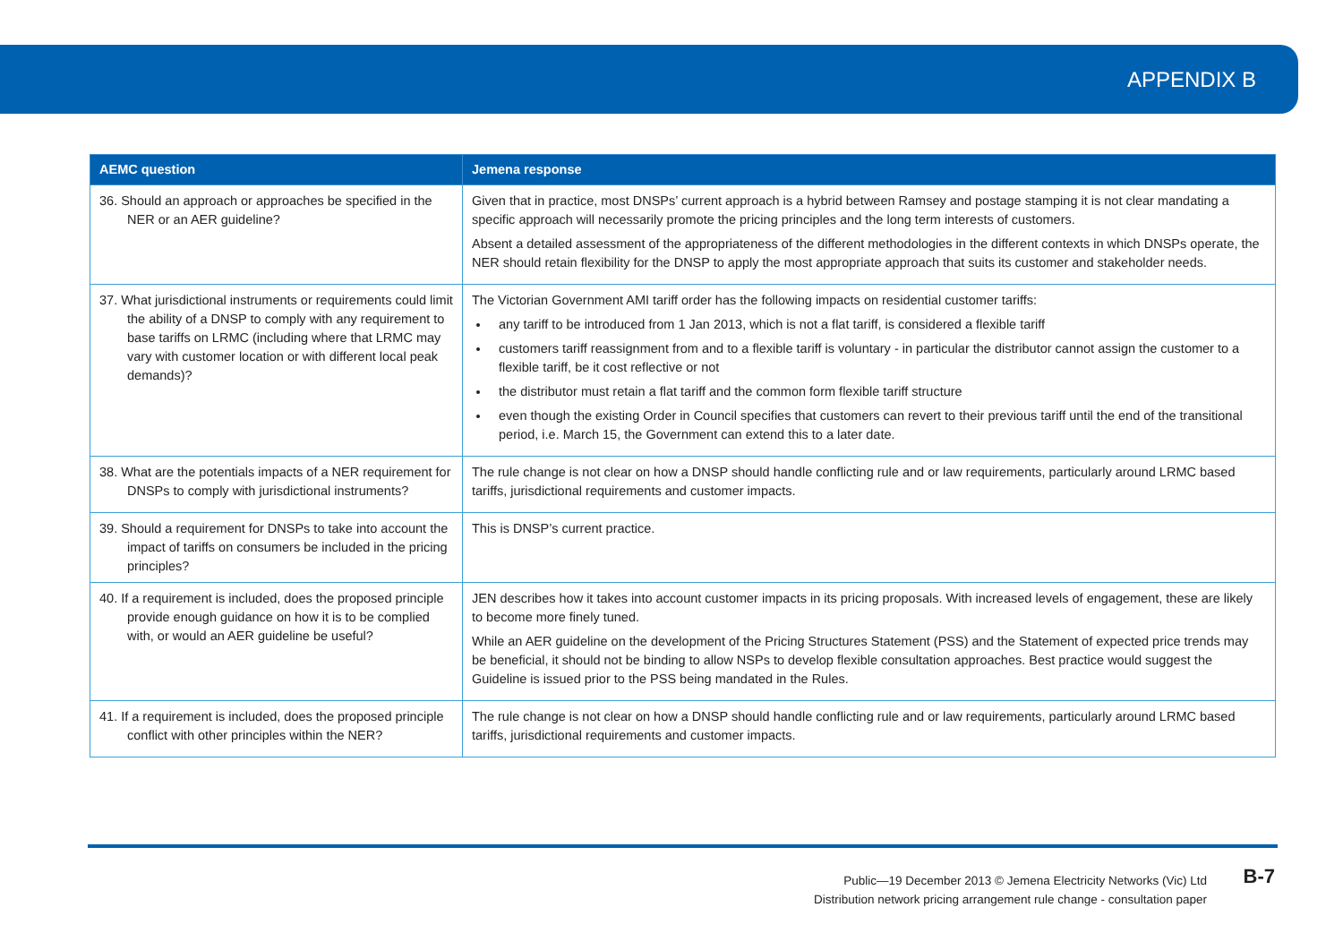APPENDIX B
| AEMC question | Jemena response |
| --- | --- |
| 36. Should an approach or approaches be specified in the NER or an AER guideline? | Given that in practice, most DNSPs’ current approach is a hybrid between Ramsey and postage stamping it is not clear mandating a specific approach will necessarily promote the pricing principles and the long term interests of customers. Absent a detailed assessment of the appropriateness of the different methodologies in the different contexts in which DNSPs operate, the NER should retain flexibility for the DNSP to apply the most appropriate approach that suits its customer and stakeholder needs. |
| 37. What jurisdictional instruments or requirements could limit the ability of a DNSP to comply with any requirement to base tariffs on LRMC (including where that LRMC may vary with customer location or with different local peak demands)? | The Victorian Government AMI tariff order has the following impacts on residential customer tariffs: any tariff to be introduced from 1 Jan 2013, which is not a flat tariff, is considered a flexible tariff customers tariff reassignment from and to a flexible tariff is voluntary - in particular the distributor cannot assign the customer to a flexible tariff, be it cost reflective or not the distributor must retain a flat tariff and the common form flexible tariff structure even though the existing Order in Council specifies that customers can revert to their previous tariff until the end of the transitional period, i.e. March 15, the Government can extend this to a later date. |
| 38. What are the potentials impacts of a NER requirement for DNSPs to comply with jurisdictional instruments? | The rule change is not clear on how a DNSP should handle conflicting rule and or law requirements, particularly around LRMC based tariffs, jurisdictional requirements and customer impacts. |
| 39. Should a requirement for DNSPs to take into account the impact of tariffs on consumers be included in the pricing principles? | This is DNSP’s current practice. |
| 40. If a requirement is included, does the proposed principle provide enough guidance on how it is to be complied with, or would an AER guideline be useful? | JEN describes how it takes into account customer impacts in its pricing proposals. With increased levels of engagement, these are likely to become more finely tuned. While an AER guideline on the development of the Pricing Structures Statement (PSS) and the Statement of expected price trends may be beneficial, it should not be binding to allow NSPs to develop flexible consultation approaches. Best practice would suggest the Guideline is issued prior to the PSS being mandated in the Rules. |
| 41. If a requirement is included, does the proposed principle conflict with other principles within the NER? | The rule change is not clear on how a DNSP should handle conflicting rule and or law requirements, particularly around LRMC based tariffs, jurisdictional requirements and customer impacts. |
Public—19 December 2013 © Jemena Electricity Networks (Vic) Ltd
Distribution network pricing arrangement rule change - consultation paper
B-7